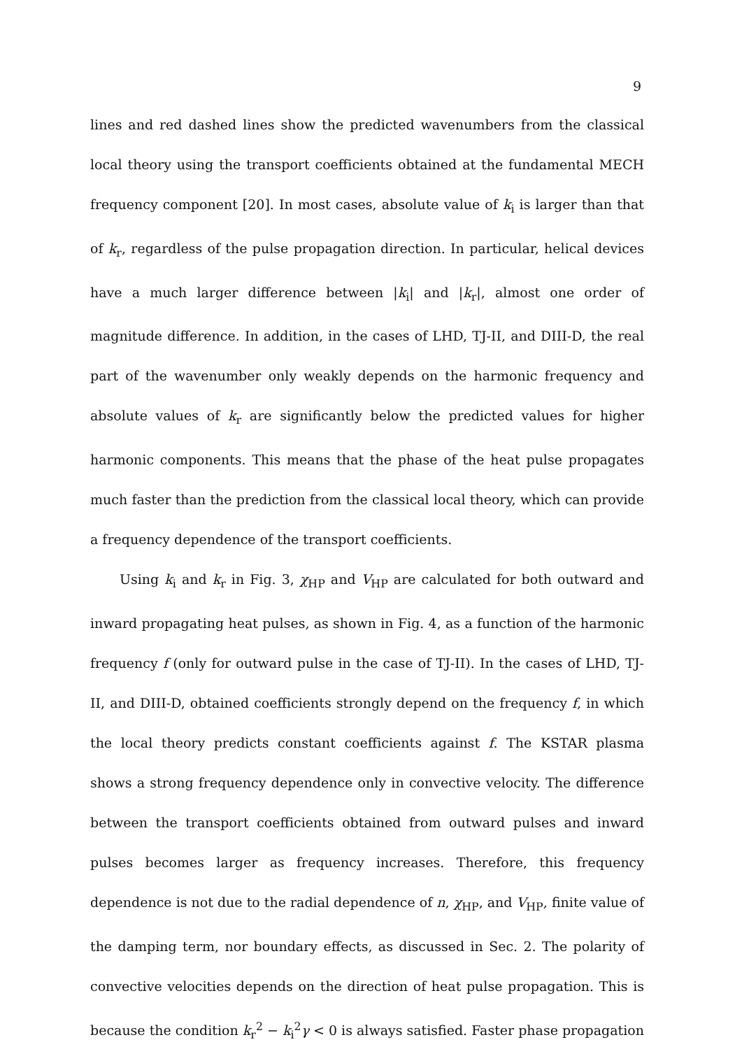9
lines and red dashed lines show the predicted wavenumbers from the classical local theory using the transport coefficients obtained at the fundamental MECH frequency component [20]. In most cases, absolute value of k<sub>i</sub> is larger than that of k<sub>r</sub>, regardless of the pulse propagation direction. In particular, helical devices have a much larger difference between |k<sub>i</sub>| and |k<sub>r</sub>|, almost one order of magnitude difference. In addition, in the cases of LHD, TJ-II, and DIII-D, the real part of the wavenumber only weakly depends on the harmonic frequency and absolute values of k<sub>r</sub> are significantly below the predicted values for higher harmonic components. This means that the phase of the heat pulse propagates much faster than the prediction from the classical local theory, which can provide a frequency dependence of the transport coefficients.
Using k<sub>i</sub> and k<sub>r</sub> in Fig. 3, χ<sub>HP</sub> and V<sub>HP</sub> are calculated for both outward and inward propagating heat pulses, as shown in Fig. 4, as a function of the harmonic frequency f (only for outward pulse in the case of TJ-II). In the cases of LHD, TJ-II, and DIII-D, obtained coefficients strongly depend on the frequency f, in which the local theory predicts constant coefficients against f. The KSTAR plasma shows a strong frequency dependence only in convective velocity. The difference between the transport coefficients obtained from outward pulses and inward pulses becomes larger as frequency increases. Therefore, this frequency dependence is not due to the radial dependence of n, χ<sub>HP</sub>, and V<sub>HP</sub>, finite value of the damping term, nor boundary effects, as discussed in Sec. 2. The polarity of convective velocities depends on the direction of heat pulse propagation. This is because the condition k<sub>r</sub><sup>2</sup> − k<sub>i</sub><sup>2</sup>γ < 0 is always satisfied. Faster phase propagation